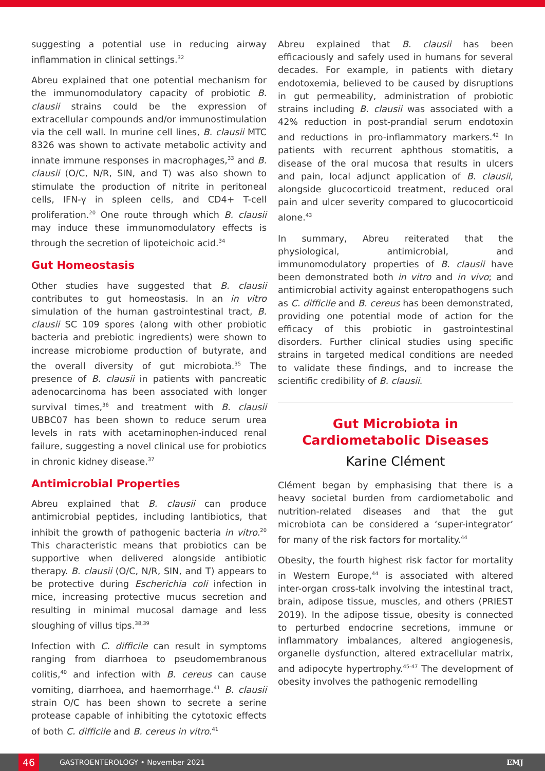suggesting a potential use in reducing airway inflammation in clinical settings.<sup>32</sup>
Abreu explained that one potential mechanism for the immunomodulatory capacity of probiotic B. clausii strains could be the expression of extracellular compounds and/or immunostimulation via the cell wall. In murine cell lines, B. clausii MTC 8326 was shown to activate metabolic activity and innate immune responses in macrophages,<sup>33</sup> and B. clausii (O/C, N/R, SIN, and T) was also shown to stimulate the production of nitrite in peritoneal cells, IFN-γ in spleen cells, and CD4+ T-cell proliferation.<sup>20</sup> One route through which B. clausii may induce these immunomodulatory effects is through the secretion of lipoteichoic acid.<sup>34</sup>
Gut Homeostasis
Other studies have suggested that B. clausii contributes to gut homeostasis. In an in vitro simulation of the human gastrointestinal tract, B. clausii SC 109 spores (along with other probiotic bacteria and prebiotic ingredients) were shown to increase microbiome production of butyrate, and the overall diversity of gut microbiota.<sup>35</sup> The presence of B. clausii in patients with pancreatic adenocarcinoma has been associated with longer survival times,<sup>36</sup> and treatment with B. clausii UBBC07 has been shown to reduce serum urea levels in rats with acetaminophen-induced renal failure, suggesting a novel clinical use for probiotics in chronic kidney disease.<sup>37</sup>
Antimicrobial Properties
Abreu explained that B. clausii can produce antimicrobial peptides, including lantibiotics, that inhibit the growth of pathogenic bacteria in vitro.<sup>20</sup> This characteristic means that probiotics can be supportive when delivered alongside antibiotic therapy. B. clausii (O/C, N/R, SIN, and T) appears to be protective during Escherichia coli infection in mice, increasing protective mucus secretion and resulting in minimal mucosal damage and less sloughing of villus tips.<sup>38,39</sup>
Infection with C. difficile can result in symptoms ranging from diarrhoea to pseudomembranous colitis,<sup>40</sup> and infection with B. cereus can cause vomiting, diarrhoea, and haemorrhage.<sup>41</sup> B. clausii strain O/C has been shown to secrete a serine protease capable of inhibiting the cytotoxic effects of both C. difficile and B. cereus in vitro.<sup>41</sup>
Abreu explained that B. clausii has been efficaciously and safely used in humans for several decades. For example, in patients with dietary endotoxemia, believed to be caused by disruptions in gut permeability, administration of probiotic strains including B. clausii was associated with a 42% reduction in post-prandial serum endotoxin and reductions in pro-inflammatory markers.<sup>42</sup> In patients with recurrent aphthous stomatitis, a disease of the oral mucosa that results in ulcers and pain, local adjunct application of B. clausii, alongside glucocorticoid treatment, reduced oral pain and ulcer severity compared to glucocorticoid alone.<sup>43</sup>
In summary, Abreu reiterated that the physiological, antimicrobial, and immunomodulatory properties of B. clausii have been demonstrated both in vitro and in vivo; and antimicrobial activity against enteropathogens such as C. difficile and B. cereus has been demonstrated, providing one potential mode of action for the efficacy of this probiotic in gastrointestinal disorders. Further clinical studies using specific strains in targeted medical conditions are needed to validate these findings, and to increase the scientific credibility of B. clausii.
Gut Microbiota in
Cardiometabolic Diseases
Karine Clément
Clément began by emphasising that there is a heavy societal burden from cardiometabolic and nutrition-related diseases and that the gut microbiota can be considered a ‘super-integrator’ for many of the risk factors for mortality.<sup>44</sup>
Obesity, the fourth highest risk factor for mortality in Western Europe,<sup>44</sup> is associated with altered inter-organ cross-talk involving the intestinal tract, brain, adipose tissue, muscles, and others (PRIEST 2019). In the adipose tissue, obesity is connected to perturbed endocrine secretions, immune or inflammatory imbalances, altered angiogenesis, organelle dysfunction, altered extracellular matrix, and adipocyte hypertrophy.<sup>45-47</sup> The development of obesity involves the pathogenic remodelling
46 GASTROENTEROLOGY • November 2021 EMJ